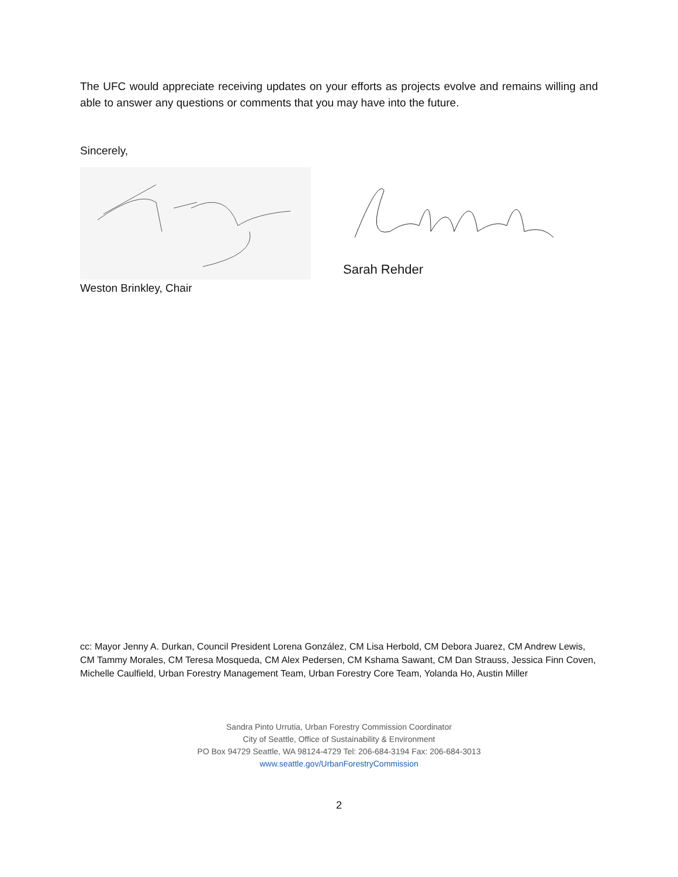The UFC would appreciate receiving updates on your efforts as projects evolve and remains willing and able to answer any questions or comments that you may have into the future.
Sincerely,
Weston Brinkley, Chair
Sarah Rehder
cc: Mayor Jenny A. Durkan, Council President Lorena González, CM Lisa Herbold, CM Debora Juarez, CM Andrew Lewis, CM Tammy Morales, CM Teresa Mosqueda, CM Alex Pedersen, CM Kshama Sawant, CM Dan Strauss, Jessica Finn Coven, Michelle Caulfield, Urban Forestry Management Team, Urban Forestry Core Team, Yolanda Ho, Austin Miller
Sandra Pinto Urrutia, Urban Forestry Commission Coordinator
City of Seattle, Office of Sustainability & Environment
PO Box 94729 Seattle, WA 98124-4729 Tel: 206-684-3194 Fax: 206-684-3013
www.seattle.gov/UrbanForestryCommission
2